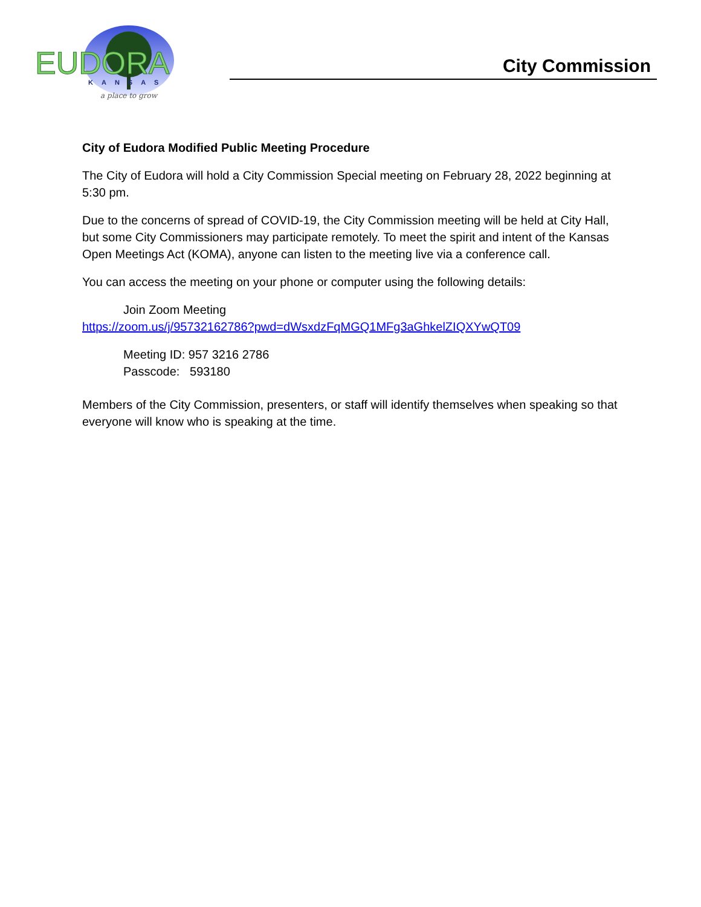EUDORA
KANSAS
a place to grow
City Commission
City of Eudora Modified Public Meeting Procedure
The City of Eudora will hold a City Commission Special meeting on February 28, 2022 beginning at 5:30 pm.
Due to the concerns of spread of COVID-19, the City Commission meeting will be held at City Hall, but some City Commissioners may participate remotely. To meet the spirit and intent of the Kansas Open Meetings Act (KOMA), anyone can listen to the meeting live via a conference call.
You can access the meeting on your phone or computer using the following details:
Join Zoom Meeting
https://zoom.us/j/95732162786?pwd=dWsxdzFqMGQ1MFg3aGhkelZIQXYwQT09
Meeting ID: 957 3216 2786
Passcode: 593180
Members of the City Commission, presenters, or staff will identify themselves when speaking so that everyone will know who is speaking at the time.